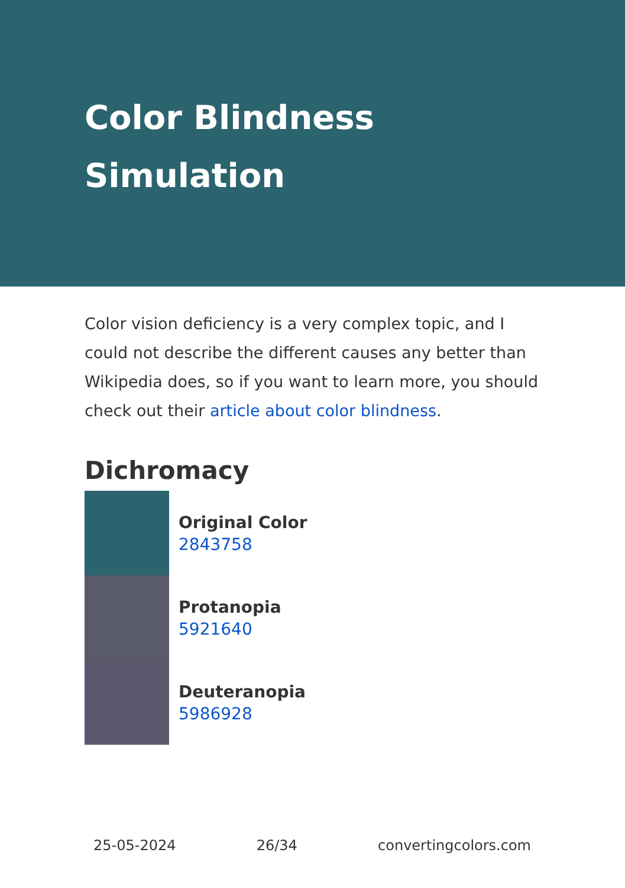Color Blindness
Simulation
Color vision deficiency is a very complex topic, and I could not describe the different causes any better than Wikipedia does, so if you want to learn more, you should check out their article about color blindness.
Dichromacy
Original Color
2843758
Protanopia
5921640
Deuteranopia
5986928
25-05-2024 26/34 convertingcolors.com